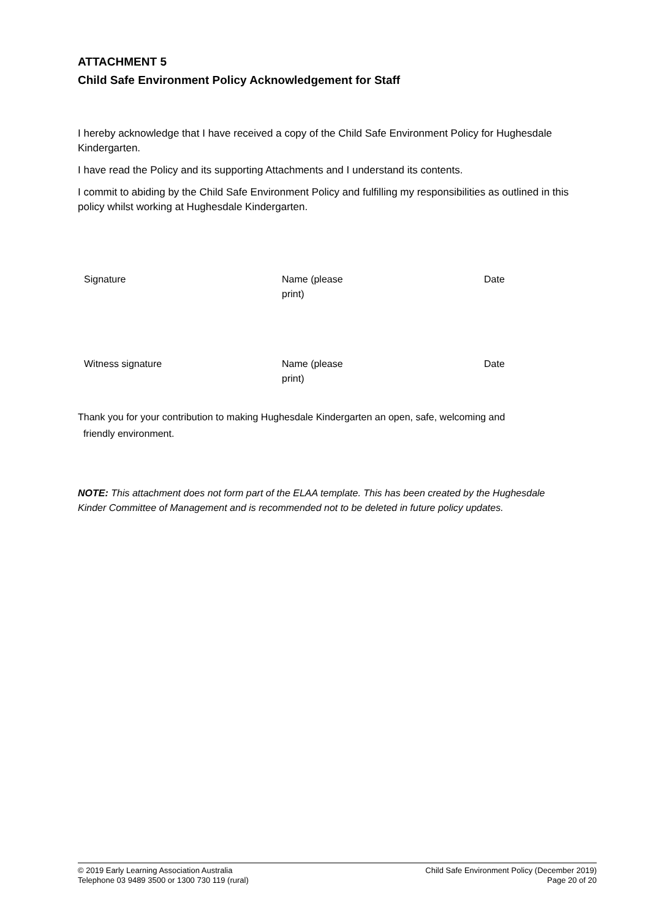ATTACHMENT 5
Child Safe Environment Policy Acknowledgement for Staff
I hereby acknowledge that I have received a copy of the Child Safe Environment Policy for Hughesdale Kindergarten.
I have read the Policy and its supporting Attachments and I understand its contents.
I commit to abiding by the Child Safe Environment Policy and fulfilling my responsibilities as outlined in this policy whilst working at Hughesdale Kindergarten.
| Signature | Name (please print) | Date |
| Witness signature | Name (please print) | Date |
Thank you for your contribution to making Hughesdale Kindergarten an open, safe, welcoming and
friendly environment.
NOTE: This attachment does not form part of the ELAA template. This has been created by the Hughesdale Kinder Committee of Management and is recommended not to be deleted in future policy updates.
© 2019 Early Learning Association Australia
Telephone 03 9489 3500 or 1300 730 119 (rural)
Child Safe Environment Policy (December 2019)
Page 20 of 20